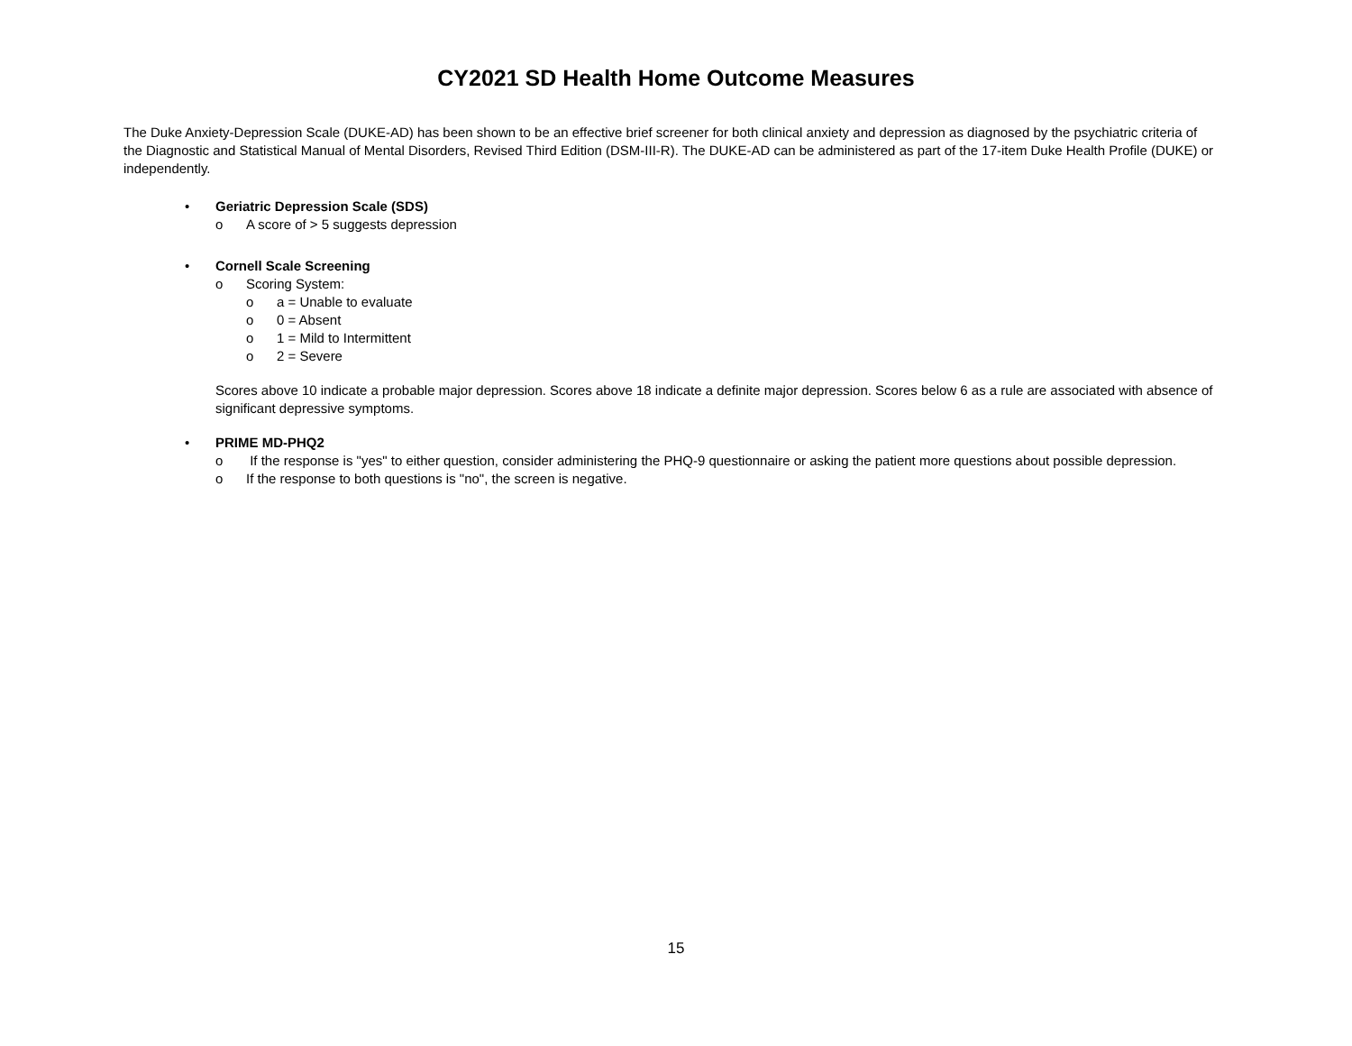CY2021 SD Health Home Outcome Measures
The Duke Anxiety-Depression Scale (DUKE-AD) has been shown to be an effective brief screener for both clinical anxiety and depression as diagnosed by the psychiatric criteria of the Diagnostic and Statistical Manual of Mental Disorders, Revised Third Edition (DSM-III-R). The DUKE-AD can be administered as part of the 17-item Duke Health Profile (DUKE) or independently.
• Geriatric Depression Scale (SDS)
o A score of > 5 suggests depression
• Cornell Scale Screening
o Scoring System:
o a = Unable to evaluate
o 0 = Absent
o 1 = Mild to Intermittent
o 2 = Severe
Scores above 10 indicate a probable major depression. Scores above 18 indicate a definite major depression. Scores below 6 as a rule are associated with absence of significant depressive symptoms.
• PRIME MD-PHQ2
o If the response is "yes" to either question, consider administering the PHQ-9 questionnaire or asking the patient more questions about possible depression.
o If the response to both questions is "no", the screen is negative.
15